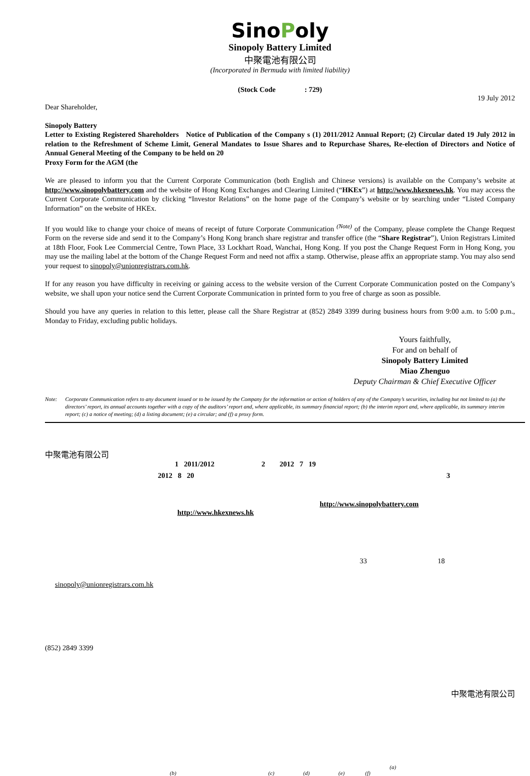SinoPoly
Sinopoly Battery Limited
中聚電池有限公司
(Incorporated in Bermuda with limited liability)
(Stock Code : 729)
19 July 2012
Dear Shareholder,
Sinopoly Battery
Letter to Existing Registered Shareholders Notice of Publication of the Company s (1) 2011/2012 Annual Report; (2) Circular dated 19 July 2012 in relation to the Refreshment of Scheme Limit, General Mandates to Issue Shares and to Repurchase Shares, Re-election of Directors and Notice of Annual General Meeting of the Company to be held on 20
Proxy Form for the AGM (the
We are pleased to inform you that the Current Corporate Communication (both English and Chinese versions) is available on the Company’s website at http://www.sinopolybattery.com and the website of Hong Kong Exchanges and Clearing Limited (“HKEx”) at http://www.hkexnews.hk. You may access the Current Corporate Communication by clicking “Investor Relations” on the home page of the Company’s website or by searching under “Listed Company Information” on the website of HKEx.
If you would like to change your choice of means of receipt of future Corporate Communication <sup>(Note)</sup> of the Company, please complete the Change Request Form on the reverse side and send it to the Company’s Hong Kong branch share registrar and transfer office (the “Share Registrar”), Union Registrars Limited at 18th Floor, Fook Lee Commercial Centre, Town Place, 33 Lockhart Road, Wanchai, Hong Kong. If you post the Change Request Form in Hong Kong, you may use the mailing label at the bottom of the Change Request Form and need not affix a stamp. Otherwise, please affix an appropriate stamp. You may also send your request to sinopoly@unionregistrars.com.hk.
If for any reason you have difficulty in receiving or gaining access to the website version of the Current Corporate Communication posted on the Company’s website, we shall upon your notice send the Current Corporate Communication in printed form to you free of charge as soon as possible.
Should you have any queries in relation to this letter, please call the Share Registrar at (852) 2849 3399 during business hours from 9:00 a.m. to 5:00 p.m., Monday to Friday, excluding public holidays.
Yours faithfully,
For and on behalf of
Sinopoly Battery Limited
Miao Zhenguo
Deputy Chairman & Chief Executive Officer
Note: Corporate Communication refers to any document issued or to be issued by the Company for the information or action of holders of any of the Company’s securities, including but not limited to (a) the directors’ report, its annual accounts together with a copy of the auditors’ report and, where applicable, its summary financial report; (b) the interim report and, where applicable, its summary interim report; (c) a notice of meeting; (d) a listing document; (e) a circular; and (f) a proxy form.
中聚電池有限公司
1 2011/2012 2 2012 7 19
2012 8 20 3
http://www.sinopolybattery.com
http://www.hkexnews.hk
33 18
sinopoly@unionregistrars.com.hk
(852) 2849 3399
中聚電池有限公司
(a)
(b) (c) (d) (e) (f)